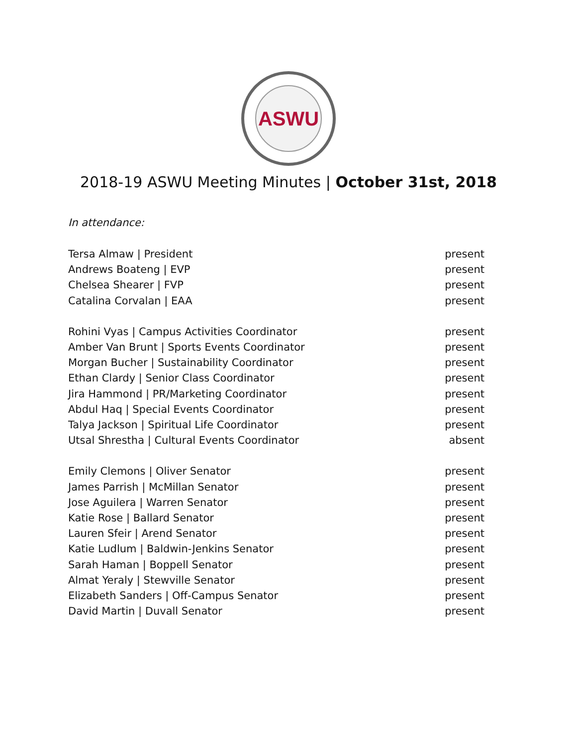ASWU
2018-19 ASWU Meeting Minutes | October 31st, 2018
In attendance:
Tersa Almaw | President present
Andrews Boateng | EVP present
Chelsea Shearer | FVP present
Catalina Corvalan | EAA present
Rohini Vyas | Campus Activities Coordinator present
Amber Van Brunt | Sports Events Coordinator present
Morgan Bucher | Sustainability Coordinator present
Ethan Clardy | Senior Class Coordinator present
Jira Hammond | PR/Marketing Coordinator present
Abdul Haq | Special Events Coordinator present
Talya Jackson | Spiritual Life Coordinator present
Utsal Shrestha | Cultural Events Coordinator absent
Emily Clemons | Oliver Senator present
James Parrish | McMillan Senator present
Jose Aguilera | Warren Senator present
Katie Rose | Ballard Senator present
Lauren Sfeir | Arend Senator present
Katie Ludlum | Baldwin-Jenkins Senator present
Sarah Haman | Boppell Senator present
Almat Yeraly | Stewville Senator present
Elizabeth Sanders | Off-Campus Senator present
David Martin | Duvall Senator present